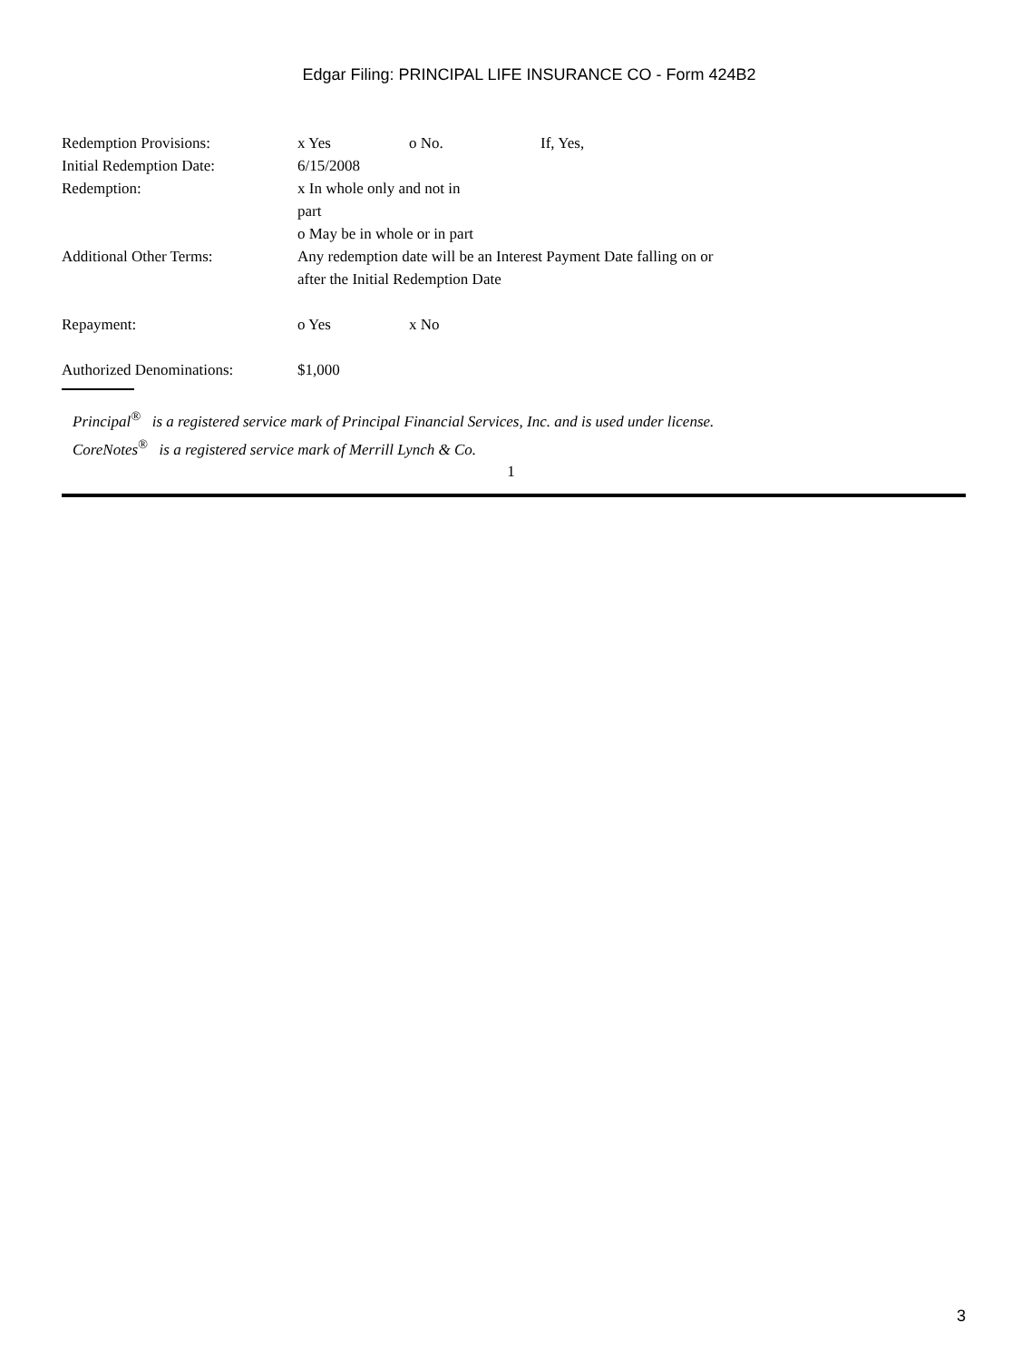Edgar Filing: PRINCIPAL LIFE INSURANCE CO - Form 424B2
| Redemption Provisions: | x Yes | o No. | If, Yes, |
| Initial Redemption Date: | 6/15/2008 | | |
| Redemption: | x In whole only and not in part o May be in whole or in part | | |
| Additional Other Terms: | Any redemption date will be an Interest Payment Date falling on or after the Initial Redemption Date | | |
| Repayment: | o Yes | x No | |
| Authorized Denominations: | $1,000 | | |
Principal<sup>®</sup> is a registered service mark of Principal Financial Services, Inc. and is used under license.
CoreNotes<sup>®</sup> is a registered service mark of Merrill Lynch & Co.
1
3